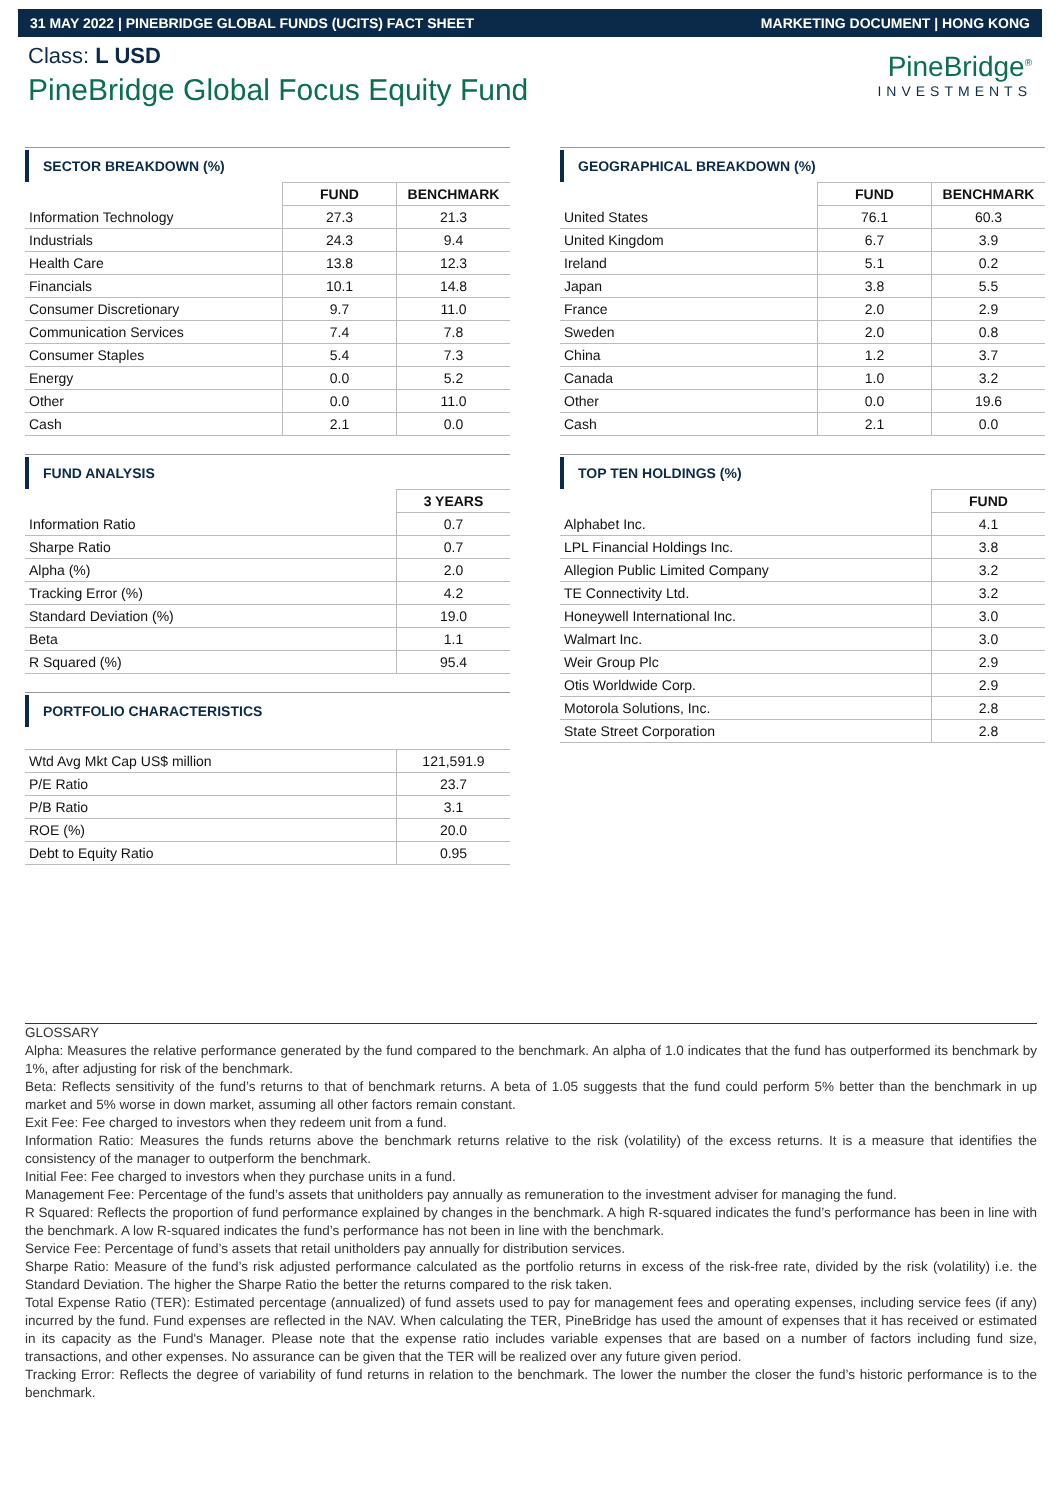31 MAY 2022 | PINEBRIDGE GLOBAL FUNDS (UCITS) FACT SHEET MARKETING DOCUMENT | HONG KONG
Class: L USD
PineBridge Global Focus Equity Fund
PineBridge<sup>®</sup>
INVESTMENTS
SECTOR BREAKDOWN (%)
| | FUND | BENCHMARK |
| Information Technology | 27.3 | 21.3 |
| Industrials | 24.3 | 9.4 |
| Health Care | 13.8 | 12.3 |
| Financials | 10.1 | 14.8 |
| Consumer Discretionary | 9.7 | 11.0 |
| Communication Services | 7.4 | 7.8 |
| Consumer Staples | 5.4 | 7.3 |
| Energy | 0.0 | 5.2 |
| Other | 0.0 | 11.0 |
| Cash | 2.1 | 0.0 |
FUND ANALYSIS
| | 3 YEARS |
| Information Ratio | 0.7 |
| Sharpe Ratio | 0.7 |
| Alpha (%) | 2.0 |
| Tracking Error (%) | 4.2 |
| Standard Deviation (%) | 19.0 |
| Beta | 1.1 |
| R Squared (%) | 95.4 |
PORTFOLIO CHARACTERISTICS
| Wtd Avg Mkt Cap US$ million | 121,591.9 |
| P/E Ratio | 23.7 |
| P/B Ratio | 3.1 |
| ROE (%) | 20.0 |
| Debt to Equity Ratio | 0.95 |
GEOGRAPHICAL BREAKDOWN (%)
| | FUND | BENCHMARK |
| United States | 76.1 | 60.3 |
| United Kingdom | 6.7 | 3.9 |
| Ireland | 5.1 | 0.2 |
| Japan | 3.8 | 5.5 |
| France | 2.0 | 2.9 |
| Sweden | 2.0 | 0.8 |
| China | 1.2 | 3.7 |
| Canada | 1.0 | 3.2 |
| Other | 0.0 | 19.6 |
| Cash | 2.1 | 0.0 |
TOP TEN HOLDINGS (%)
| | FUND |
| Alphabet Inc. | 4.1 |
| LPL Financial Holdings Inc. | 3.8 |
| Allegion Public Limited Company | 3.2 |
| TE Connectivity Ltd. | 3.2 |
| Honeywell International Inc. | 3.0 |
| Walmart Inc. | 3.0 |
| Weir Group Plc | 2.9 |
| Otis Worldwide Corp. | 2.9 |
| Motorola Solutions, Inc. | 2.8 |
| State Street Corporation | 2.8 |
GLOSSARY
Alpha: Measures the relative performance generated by the fund compared to the benchmark. An alpha of 1.0 indicates that the fund has outperformed its benchmark by 1%, after adjusting for risk of the benchmark.
Beta: Reflects sensitivity of the fund’s returns to that of benchmark returns. A beta of 1.05 suggests that the fund could perform 5% better than the benchmark in up market and 5% worse in down market, assuming all other factors remain constant.
Exit Fee: Fee charged to investors when they redeem unit from a fund.
Information Ratio: Measures the funds returns above the benchmark returns relative to the risk (volatility) of the excess returns. It is a measure that identifies the consistency of the manager to outperform the benchmark.
Initial Fee: Fee charged to investors when they purchase units in a fund.
Management Fee: Percentage of the fund’s assets that unitholders pay annually as remuneration to the investment adviser for managing the fund.
R Squared: Reflects the proportion of fund performance explained by changes in the benchmark. A high R-squared indicates the fund’s performance has been in line with the benchmark. A low R-squared indicates the fund’s performance has not been in line with the benchmark.
Service Fee: Percentage of fund’s assets that retail unitholders pay annually for distribution services.
Sharpe Ratio: Measure of the fund’s risk adjusted performance calculated as the portfolio returns in excess of the risk-free rate, divided by the risk (volatility) i.e. the Standard Deviation. The higher the Sharpe Ratio the better the returns compared to the risk taken.
Total Expense Ratio (TER): Estimated percentage (annualized) of fund assets used to pay for management fees and operating expenses, including service fees (if any) incurred by the fund. Fund expenses are reflected in the NAV. When calculating the TER, PineBridge has used the amount of expenses that it has received or estimated in its capacity as the Fund's Manager. Please note that the expense ratio includes variable expenses that are based on a number of factors including fund size, transactions, and other expenses. No assurance can be given that the TER will be realized over any future given period.
Tracking Error: Reflects the degree of variability of fund returns in relation to the benchmark. The lower the number the closer the fund’s historic performance is to the benchmark.